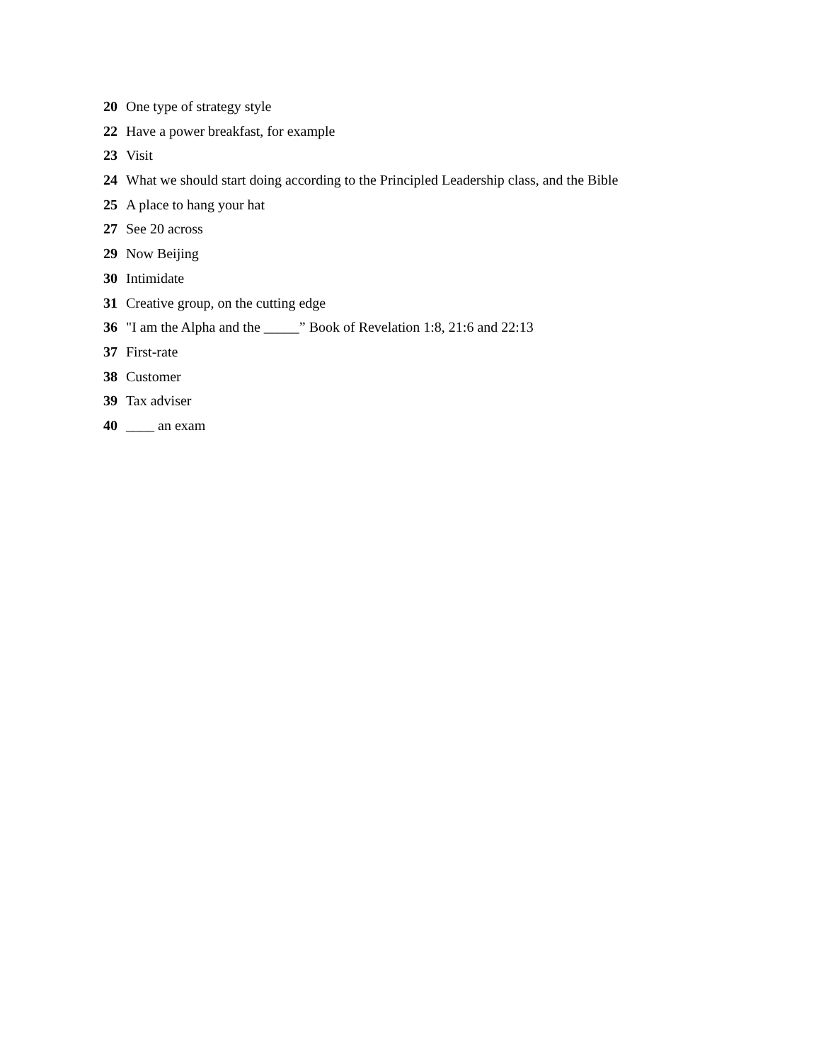20 One type of strategy style
22 Have a power breakfast, for example
23 Visit
24 What we should start doing according to the Principled Leadership class, and the Bible
25 A place to hang your hat
27 See 20 across
29 Now Beijing
30 Intimidate
31 Creative group, on the cutting edge
36 "I am the Alpha and the _____” Book of Revelation 1:8, 21:6 and 22:13
37 First-rate
38 Customer
39 Tax adviser
40 ____ an exam